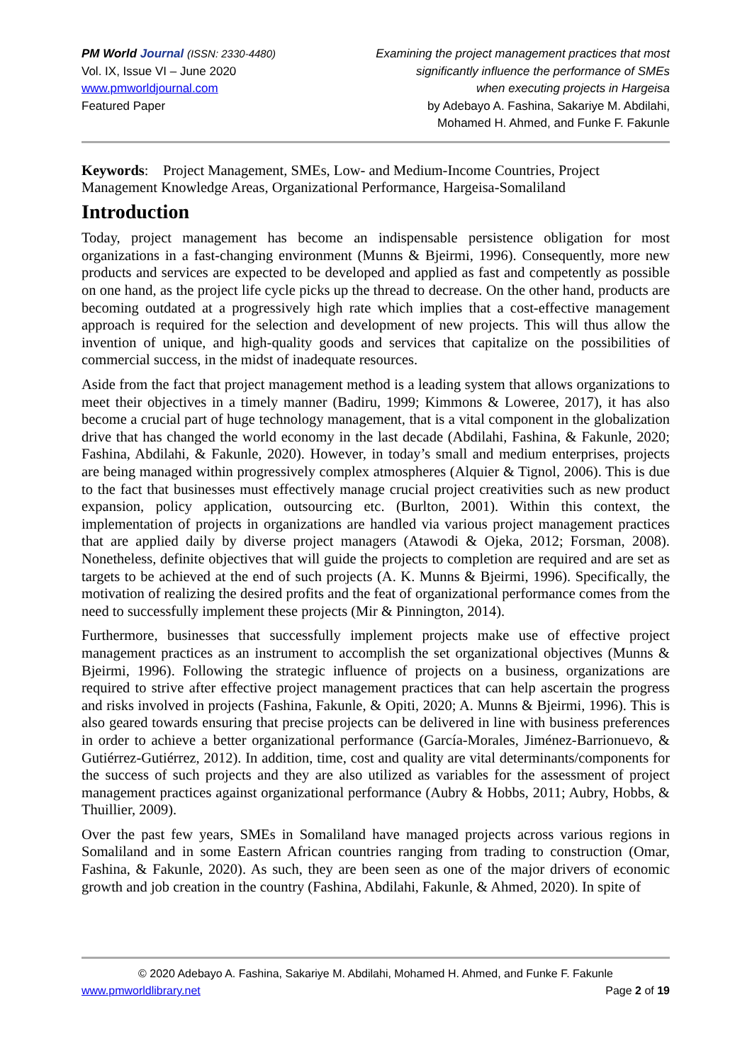PM World Journal (ISSN: 2330-4480)
Vol. IX, Issue VI – June 2020
www.pmworldjournal.com
Featured Paper
Examining the project management practices that most
significantly influence the performance of SMEs
when executing projects in Hargeisa
by Adebayo A. Fashina, Sakariye M. Abdilahi,
Mohamed H. Ahmed, and Funke F. Fakunle
Keywords: Project Management, SMEs, Low- and Medium-Income Countries, Project Management Knowledge Areas, Organizational Performance, Hargeisa-Somaliland
Introduction
Today, project management has become an indispensable persistence obligation for most organizations in a fast-changing environment (Munns & Bjeirmi, 1996). Consequently, more new products and services are expected to be developed and applied as fast and competently as possible on one hand, as the project life cycle picks up the thread to decrease. On the other hand, products are becoming outdated at a progressively high rate which implies that a cost-effective management approach is required for the selection and development of new projects. This will thus allow the invention of unique, and high-quality goods and services that capitalize on the possibilities of commercial success, in the midst of inadequate resources.
Aside from the fact that project management method is a leading system that allows organizations to meet their objectives in a timely manner (Badiru, 1999; Kimmons & Loweree, 2017), it has also become a crucial part of huge technology management, that is a vital component in the globalization drive that has changed the world economy in the last decade (Abdilahi, Fashina, & Fakunle, 2020; Fashina, Abdilahi, & Fakunle, 2020). However, in today’s small and medium enterprises, projects are being managed within progressively complex atmospheres (Alquier & Tignol, 2006). This is due to the fact that businesses must effectively manage crucial project creativities such as new product expansion, policy application, outsourcing etc. (Burlton, 2001). Within this context, the implementation of projects in organizations are handled via various project management practices that are applied daily by diverse project managers (Atawodi & Ojeka, 2012; Forsman, 2008). Nonetheless, definite objectives that will guide the projects to completion are required and are set as targets to be achieved at the end of such projects (A. K. Munns & Bjeirmi, 1996). Specifically, the motivation of realizing the desired profits and the feat of organizational performance comes from the need to successfully implement these projects (Mir & Pinnington, 2014).
Furthermore, businesses that successfully implement projects make use of effective project management practices as an instrument to accomplish the set organizational objectives (Munns & Bjeirmi, 1996). Following the strategic influence of projects on a business, organizations are required to strive after effective project management practices that can help ascertain the progress and risks involved in projects (Fashina, Fakunle, & Opiti, 2020; A. Munns & Bjeirmi, 1996). This is also geared towards ensuring that precise projects can be delivered in line with business preferences in order to achieve a better organizational performance (García-Morales, Jiménez-Barrionuevo, & Gutiérrez-Gutiérrez, 2012). In addition, time, cost and quality are vital determinants/components for the success of such projects and they are also utilized as variables for the assessment of project management practices against organizational performance (Aubry & Hobbs, 2011; Aubry, Hobbs, & Thuillier, 2009).
Over the past few years, SMEs in Somaliland have managed projects across various regions in Somaliland and in some Eastern African countries ranging from trading to construction (Omar, Fashina, & Fakunle, 2020). As such, they are been seen as one of the major drivers of economic growth and job creation in the country (Fashina, Abdilahi, Fakunle, & Ahmed, 2020). In spite of
© 2020 Adebayo A. Fashina, Sakariye M. Abdilahi, Mohamed H. Ahmed, and Funke F. Fakunle
www.pmworldlibrary.net Page 2 of 19